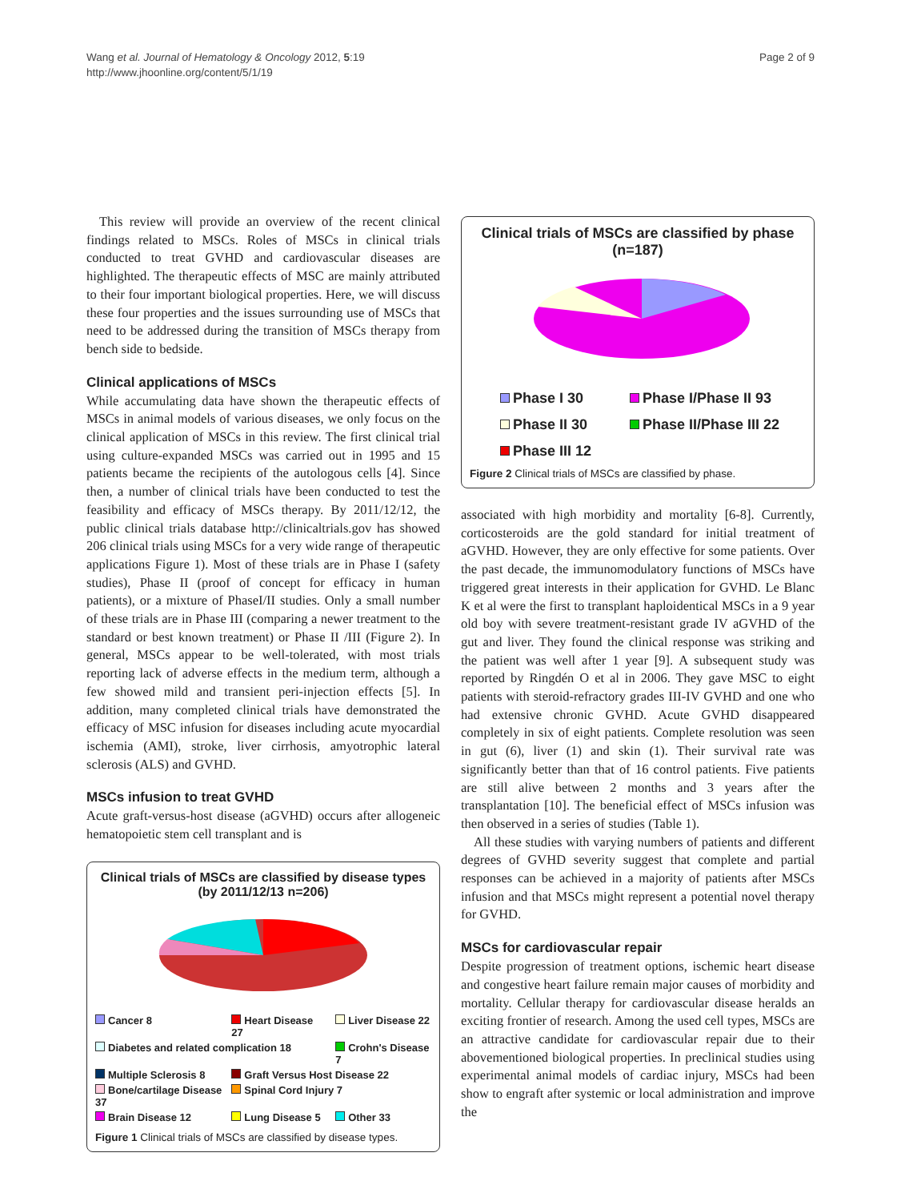Wang et al. Journal of Hematology & Oncology 2012, 5:19
http://www.jhoonline.org/content/5/1/19
Page 2 of 9
This review will provide an overview of the recent clinical findings related to MSCs. Roles of MSCs in clinical trials conducted to treat GVHD and cardiovascular diseases are highlighted. The therapeutic effects of MSC are mainly attributed to their four important biological properties. Here, we will discuss these four properties and the issues surrounding use of MSCs that need to be addressed during the transition of MSCs therapy from bench side to bedside.
Clinical applications of MSCs
While accumulating data have shown the therapeutic effects of MSCs in animal models of various diseases, we only focus on the clinical application of MSCs in this review. The first clinical trial using culture-expanded MSCs was carried out in 1995 and 15 patients became the recipients of the autologous cells [4]. Since then, a number of clinical trials have been conducted to test the feasibility and efficacy of MSCs therapy. By 2011/12/12, the public clinical trials database http://clinicaltrials.gov has showed 206 clinical trials using MSCs for a very wide range of therapeutic applications Figure 1). Most of these trials are in Phase I (safety studies), Phase II (proof of concept for efficacy in human patients), or a mixture of PhaseI/II studies. Only a small number of these trials are in Phase III (comparing a newer treatment to the standard or best known treatment) or Phase II /III (Figure 2). In general, MSCs appear to be well-tolerated, with most trials reporting lack of adverse effects in the medium term, although a few showed mild and transient peri-injection effects [5]. In addition, many completed clinical trials have demonstrated the efficacy of MSC infusion for diseases including acute myocardial ischemia (AMI), stroke, liver cirrhosis, amyotrophic lateral sclerosis (ALS) and GVHD.
MSCs infusion to treat GVHD
Acute graft-versus-host disease (aGVHD) occurs after allogeneic hematopoietic stem cell transplant and is
Clinical trials of MSCs are classified by disease types
(by 2011/12/13 n=206)
Cancer 8 Heart Disease 27 Liver Disease 22 Diabetes and related complication 18 Crohn's Disease 7 Multiple Sclerosis 8 Graft Versus Host Disease 22 Bone/cartilage Disease 37 Spinal Cord Injury 7 Brain Disease 12 Lung Disease 5 Other 33
Figure 1 Clinical trials of MSCs are classified by disease types.
Clinical trials of MSCs are classified by phase
(n=187)
Phase I 30 Phase I/Phase II 93 Phase II 30 Phase II/Phase III 22 Phase III 12
Figure 2 Clinical trials of MSCs are classified by phase.
associated with high morbidity and mortality [6-8]. Currently, corticosteroids are the gold standard for initial treatment of aGVHD. However, they are only effective for some patients. Over the past decade, the immunomodulatory functions of MSCs have triggered great interests in their application for GVHD. Le Blanc K et al were the first to transplant haploidentical MSCs in a 9 year old boy with severe treatment-resistant grade IV aGVHD of the gut and liver. They found the clinical response was striking and the patient was well after 1 year [9]. A subsequent study was reported by Ringdén O et al in 2006. They gave MSC to eight patients with steroid-refractory grades III-IV GVHD and one who had extensive chronic GVHD. Acute GVHD disappeared completely in six of eight patients. Complete resolution was seen in gut (6), liver (1) and skin (1). Their survival rate was significantly better than that of 16 control patients. Five patients are still alive between 2 months and 3 years after the transplantation [10]. The beneficial effect of MSCs infusion was then observed in a series of studies (Table 1).
All these studies with varying numbers of patients and different degrees of GVHD severity suggest that complete and partial responses can be achieved in a majority of patients after MSCs infusion and that MSCs might represent a potential novel therapy for GVHD.
MSCs for cardiovascular repair
Despite progression of treatment options, ischemic heart disease and congestive heart failure remain major causes of morbidity and mortality. Cellular therapy for cardiovascular disease heralds an exciting frontier of research. Among the used cell types, MSCs are an attractive candidate for cardiovascular repair due to their abovementioned biological properties. In preclinical studies using experimental animal models of cardiac injury, MSCs had been show to engraft after systemic or local administration and improve the